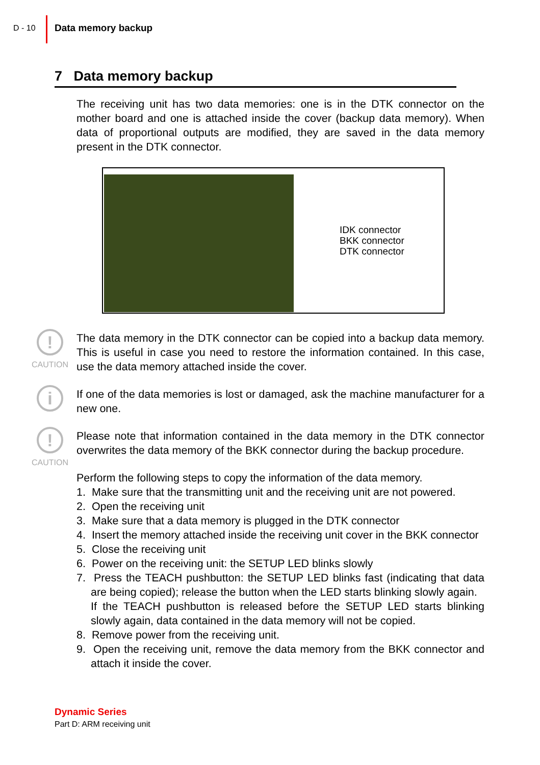D - 10 Data memory backup
7 Data memory backup
The receiving unit has two data memories: one is in the DTK connector on the mother board and one is attached inside the cover (backup data memory). When data of proportional outputs are modified, they are saved in the data memory present in the DTK connector.
IDK connector
BKK connector
DTK connector
!
CAUTION
The data memory in the DTK connector can be copied into a backup data memory. This is useful in case you need to restore the information contained. In this case, use the data memory attached inside the cover.
i
If one of the data memories is lost or damaged, ask the machine manufacturer for a new one.
!
CAUTION
Please note that information contained in the data memory in the DTK connector overwrites the data memory of the BKK connector during the backup procedure.
Perform the following steps to copy the information of the data memory.
1. Make sure that the transmitting unit and the receiving unit are not powered.
2. Open the receiving unit
3. Make sure that a data memory is plugged in the DTK connector
4. Insert the memory attached inside the receiving unit cover in the BKK connector
5. Close the receiving unit
6. Power on the receiving unit: the SETUP LED blinks slowly
7. Press the TEACH pushbutton: the SETUP LED blinks fast (indicating that data are being copied); release the button when the LED starts blinking slowly again.
If the TEACH pushbutton is released before the SETUP LED starts blinking slowly again, data contained in the data memory will not be copied.
8. Remove power from the receiving unit.
9. Open the receiving unit, remove the data memory from the BKK connector and attach it inside the cover.
Dynamic Series
Part D: ARM receiving unit